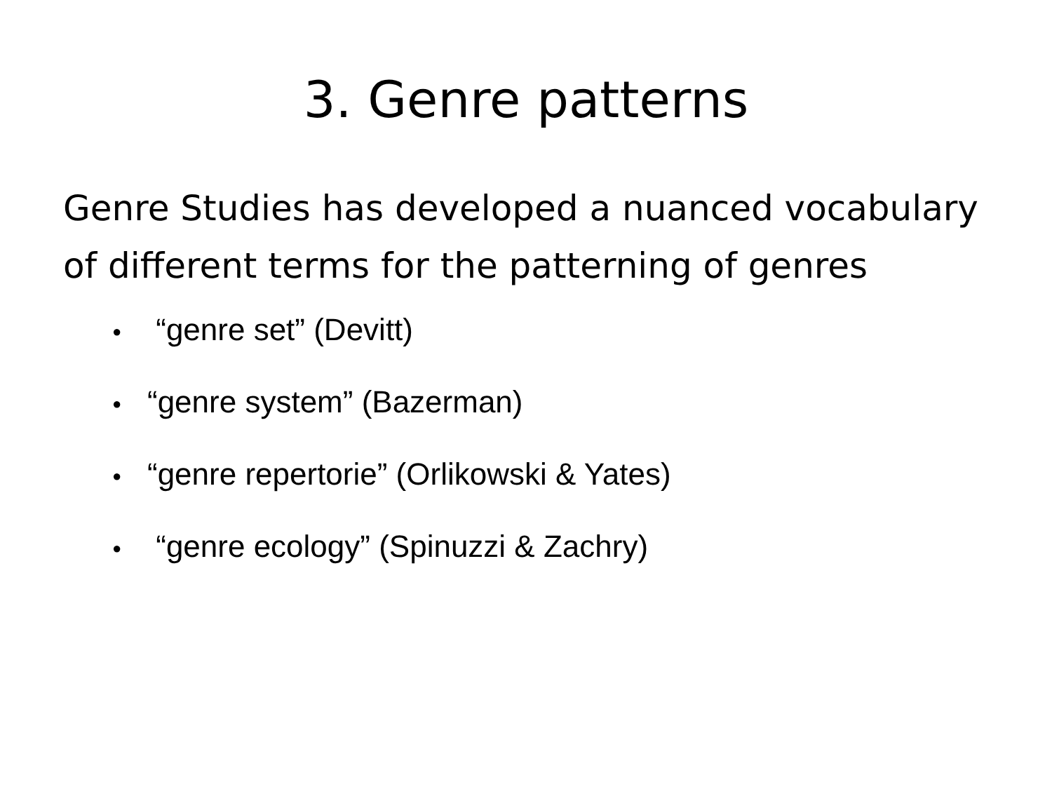3. Genre patterns
Genre Studies has developed a nuanced vocabulary of different terms for the patterning of genres
● “genre set” (Devitt)
● “genre system” (Bazerman)
● “genre repertorie” (Orlikowski & Yates)
● “genre ecology” (Spinuzzi & Zachry)